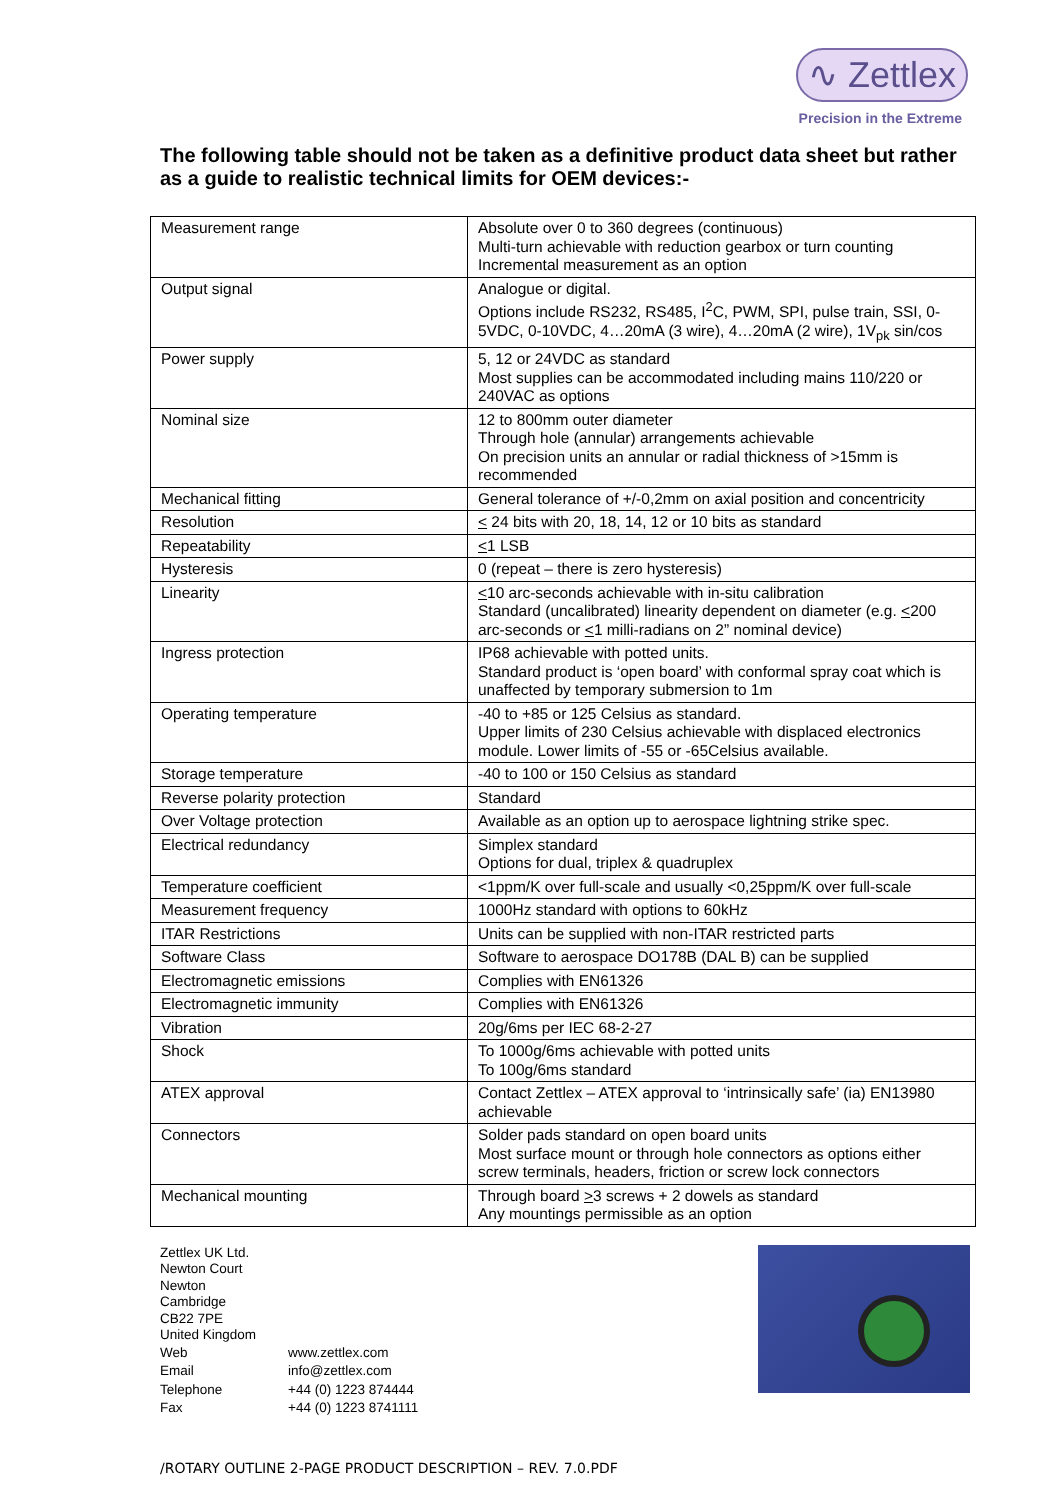∿ Zettlex
Precision in the Extreme
The following table should not be taken as a definitive product data sheet but rather as a guide to realistic technical limits for OEM devices:-
| Measurement range | Absolute over 0 to 360 degrees (continuous) Multi-turn achievable with reduction gearbox or turn counting Incremental measurement as an option |
| Output signal | Analogue or digital. Options include RS232, RS485, I<sup>2</sup>C, PWM, SPI, pulse train, SSI, 0-5VDC, 0-10VDC, 4…20mA (3 wire), 4…20mA (2 wire), 1V<sub>pk</sub> sin/cos |
| Power supply | 5, 12 or 24VDC as standard Most supplies can be accommodated including mains 110/220 or 240VAC as options |
| Nominal size | 12 to 800mm outer diameter Through hole (annular) arrangements achievable On precision units an annular or radial thickness of >15mm is recommended |
| Mechanical fitting | General tolerance of +/-0,2mm on axial position and concentricity |
| Resolution | < 24 bits with 20, 18, 14, 12 or 10 bits as standard |
| Repeatability | < 1 LSB |
| Hysteresis | 0 (repeat – there is zero hysteresis) |
| Linearity | < 10 arc-seconds achievable with in-situ calibration Standard (uncalibrated) linearity dependent on diameter (e.g. < 200 arc-seconds or < 1 milli-radians on 2” nominal device) |
| Ingress protection | IP68 achievable with potted units. Standard product is ‘open board’ with conformal spray coat which is unaffected by temporary submersion to 1m |
| Operating temperature | -40 to +85 or 125 Celsius as standard. Upper limits of 230 Celsius achievable with displaced electronics module. Lower limits of -55 or -65Celsius available. |
| Storage temperature | -40 to 100 or 150 Celsius as standard |
| Reverse polarity protection | Standard |
| Over Voltage protection | Available as an option up to aerospace lightning strike spec. |
| Electrical redundancy | Simplex standard Options for dual, triplex & quadruplex |
| Temperature coefficient | <1ppm/K over full-scale and usually <0,25ppm/K over full-scale |
| Measurement frequency | 1000Hz standard with options to 60kHz |
| ITAR Restrictions | Units can be supplied with non-ITAR restricted parts |
| Software Class | Software to aerospace DO178B (DAL B) can be supplied |
| Electromagnetic emissions | Complies with EN61326 |
| Electromagnetic immunity | Complies with EN61326 |
| Vibration | 20g/6ms per IEC 68-2-27 |
| Shock | To 1000g/6ms achievable with potted units To 100g/6ms standard |
| ATEX approval | Contact Zettlex – ATEX approval to ‘intrinsically safe’ (ia) EN13980 achievable |
| Connectors | Solder pads standard on open board units Most surface mount or through hole connectors as options either screw terminals, headers, friction or screw lock connectors |
| Mechanical mounting | Through board > 3 screws + 2 dowels as standard Any mountings permissible as an option |
Zettlex UK Ltd.
Newton Court
Newton
Cambridge
CB22 7PE
United Kingdom
| Web | www.zettlex.com |
| Email | info@zettlex.com |
| Telephone | +44 (0) 1223 874444 |
| Fax | +44 (0) 1223 8741111 |
/ROTARY OUTLINE 2-PAGE PRODUCT DESCRIPTION – REV. 7.0.PDF